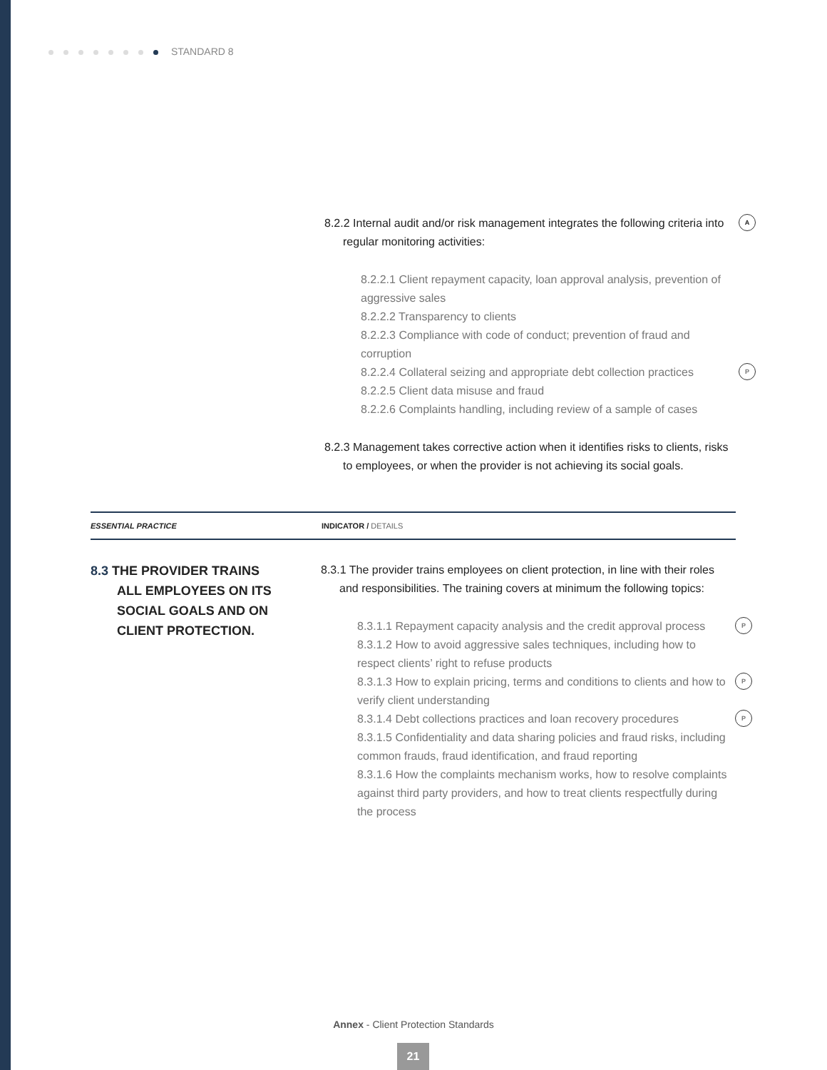STANDARD 8
A 8.2.2 Internal audit and/or risk management integrates the following criteria into regular monitoring activities:
8.2.2.1 Client repayment capacity, loan approval analysis, prevention of aggressive sales
8.2.2.2 Transparency to clients
8.2.2.3 Compliance with code of conduct; prevention of fraud and corruption
P 8.2.2.4 Collateral seizing and appropriate debt collection practices
8.2.2.5 Client data misuse and fraud
8.2.2.6 Complaints handling, including review of a sample of cases
8.2.3 Management takes corrective action when it identifies risks to clients, risks to employees, or when the provider is not achieving its social goals.
ESSENTIAL PRACTICE INDICATOR / DETAILS
8.3 THE PROVIDER TRAINS
ALL EMPLOYEES ON ITS
SOCIAL GOALS AND ON
CLIENT PROTECTION.
8.3.1 The provider trains employees on client protection, in line with their roles and responsibilities. The training covers at minimum the following topics:
P 8.3.1.1 Repayment capacity analysis and the credit approval process
8.3.1.2 How to avoid aggressive sales techniques, including how to respect clients’ right to refuse products
P 8.3.1.3 How to explain pricing, terms and conditions to clients and how to verify client understanding
P 8.3.1.4 Debt collections practices and loan recovery procedures
8.3.1.5 Confidentiality and data sharing policies and fraud risks, including common frauds, fraud identification, and fraud reporting
8.3.1.6 How the complaints mechanism works, how to resolve complaints against third party providers, and how to treat clients respectfully during the process
Annex - Client Protection Standards
21